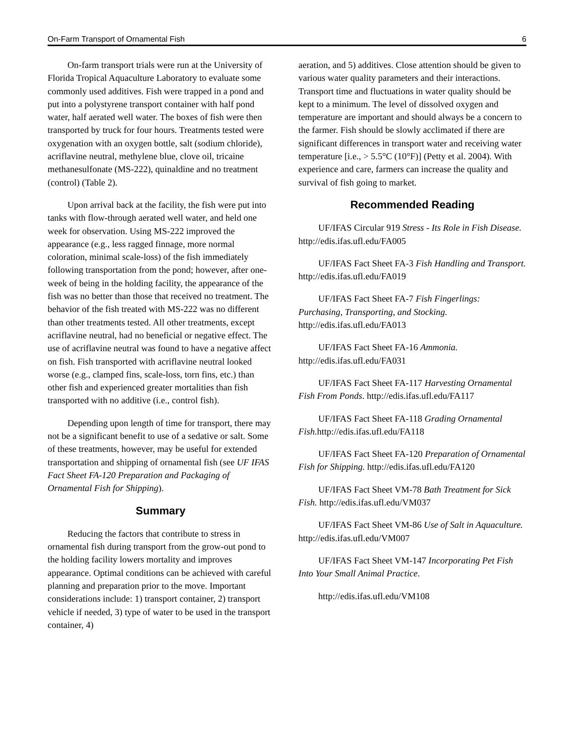On-Farm Transport of Ornamental Fish 6
On-farm transport trials were run at the University of Florida Tropical Aquaculture Laboratory to evaluate some commonly used additives. Fish were trapped in a pond and put into a polystyrene transport container with half pond water, half aerated well water. The boxes of fish were then transported by truck for four hours. Treatments tested were oxygenation with an oxygen bottle, salt (sodium chloride), acriflavine neutral, methylene blue, clove oil, tricaine methanesulfonate (MS-222), quinaldine and no treatment (control) (Table 2).
Upon arrival back at the facility, the fish were put into tanks with flow-through aerated well water, and held one week for observation. Using MS-222 improved the appearance (e.g., less ragged finnage, more normal coloration, minimal scale-loss) of the fish immediately following transportation from the pond; however, after one-week of being in the holding facility, the appearance of the fish was no better than those that received no treatment. The behavior of the fish treated with MS-222 was no different than other treatments tested. All other treatments, except acriflavine neutral, had no beneficial or negative effect. The use of acriflavine neutral was found to have a negative affect on fish. Fish transported with acriflavine neutral looked worse (e.g., clamped fins, scale-loss, torn fins, etc.) than other fish and experienced greater mortalities than fish transported with no additive (i.e., control fish).
Depending upon length of time for transport, there may not be a significant benefit to use of a sedative or salt. Some of these treatments, however, may be useful for extended transportation and shipping of ornamental fish (see UF IFAS Fact Sheet FA-120 Preparation and Packaging of Ornamental Fish for Shipping).
Summary
Reducing the factors that contribute to stress in ornamental fish during transport from the grow-out pond to the holding facility lowers mortality and improves appearance. Optimal conditions can be achieved with careful planning and preparation prior to the move. Important considerations include: 1) transport container, 2) transport vehicle if needed, 3) type of water to be used in the transport container, 4)
aeration, and 5) additives. Close attention should be given to various water quality parameters and their interactions. Transport time and fluctuations in water quality should be kept to a minimum. The level of dissolved oxygen and temperature are important and should always be a concern to the farmer. Fish should be slowly acclimated if there are significant differences in transport water and receiving water temperature [i.e., > 5.5°C (10°F)] (Petty et al. 2004). With experience and care, farmers can increase the quality and survival of fish going to market.
Recommended Reading
UF/IFAS Circular 919 Stress - Its Role in Fish Disease. http://edis.ifas.ufl.edu/FA005
UF/IFAS Fact Sheet FA-3 Fish Handling and Transport. http://edis.ifas.ufl.edu/FA019
UF/IFAS Fact Sheet FA-7 Fish Fingerlings: Purchasing, Transporting, and Stocking. http://edis.ifas.ufl.edu/FA013
UF/IFAS Fact Sheet FA-16 Ammonia. http://edis.ifas.ufl.edu/FA031
UF/IFAS Fact Sheet FA-117 Harvesting Ornamental Fish From Ponds. http://edis.ifas.ufl.edu/FA117
UF/IFAS Fact Sheet FA-118 Grading Ornamental Fish. http://edis.ifas.ufl.edu/FA118
UF/IFAS Fact Sheet FA-120 Preparation of Ornamental Fish for Shipping. http://edis.ifas.ufl.edu/FA120
UF/IFAS Fact Sheet VM-78 Bath Treatment for Sick Fish. http://edis.ifas.ufl.edu/VM037
UF/IFAS Fact Sheet VM-86 Use of Salt in Aquaculture. http://edis.ifas.ufl.edu/VM007
UF/IFAS Fact Sheet VM-147 Incorporating Pet Fish Into Your Small Animal Practice.
http://edis.ifas.ufl.edu/VM108